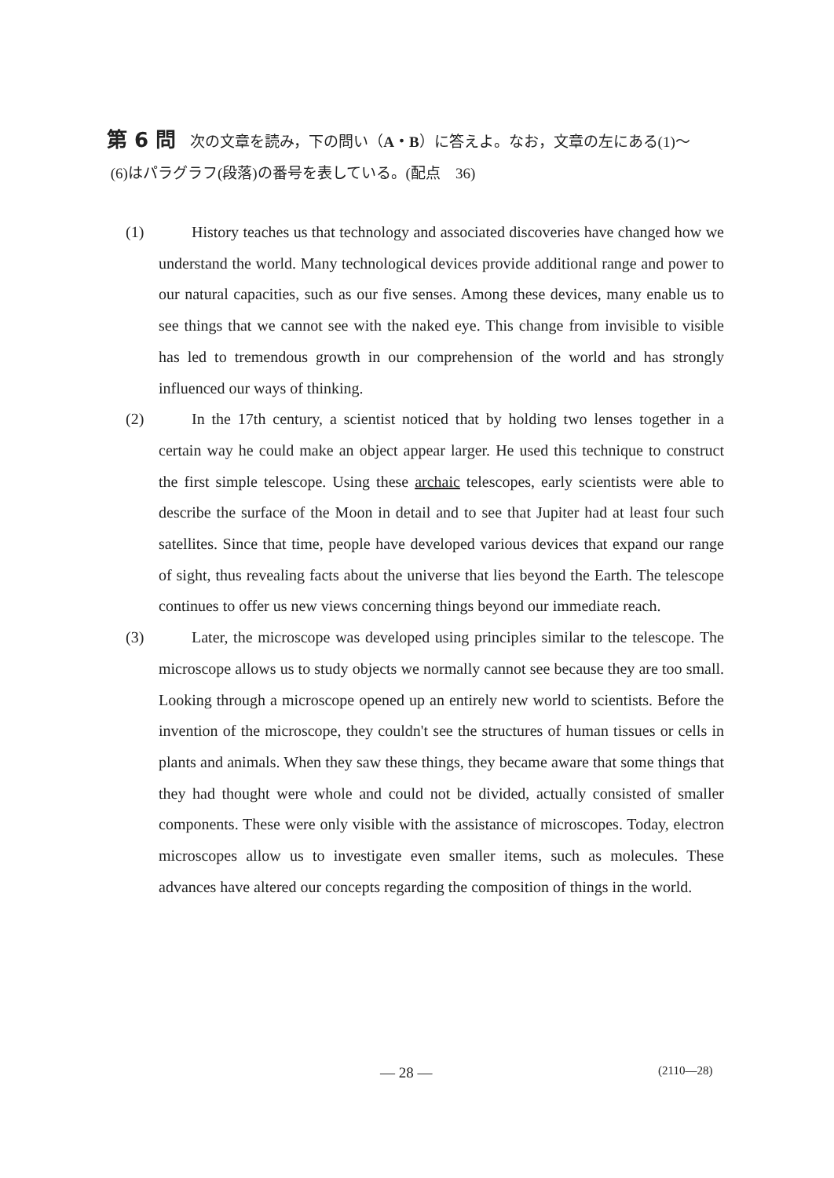第 6 問 次の文章を読み，下の問い（A・B ）に答えよ。なお，文章の左にある(1)〜
(6)はパラグラフ(段落)の番号を表している。(配点　36)
(1) History teaches us that technology and associated discoveries have changed how we understand the world. Many technological devices provide additional range and power to our natural capacities, such as our five senses. Among these devices, many enable us to see things that we cannot see with the naked eye. This change from invisible to visible has led to tremendous growth in our comprehension of the world and has strongly influenced our ways of thinking.
(2) In the 17th century, a scientist noticed that by holding two lenses together in a certain way he could make an object appear larger. He used this technique to construct the first simple telescope. Using these archaic telescopes, early scientists were able to describe the surface of the Moon in detail and to see that Jupiter had at least four such satellites. Since that time, people have developed various devices that expand our range of sight, thus revealing facts about the universe that lies beyond the Earth. The telescope continues to offer us new views concerning things beyond our immediate reach.
(3) Later, the microscope was developed using principles similar to the telescope. The microscope allows us to study objects we normally cannot see because they are too small. Looking through a microscope opened up an entirely new world to scientists. Before the invention of the microscope, they couldn't see the structures of human tissues or cells in plants and animals. When they saw these things, they became aware that some things that they had thought were whole and could not be divided, actually consisted of smaller components. These were only visible with the assistance of microscopes. Today, electron microscopes allow us to investigate even smaller items, such as molecules. These advances have altered our concepts regarding the composition of things in the world.
— 28 — (2110—28)